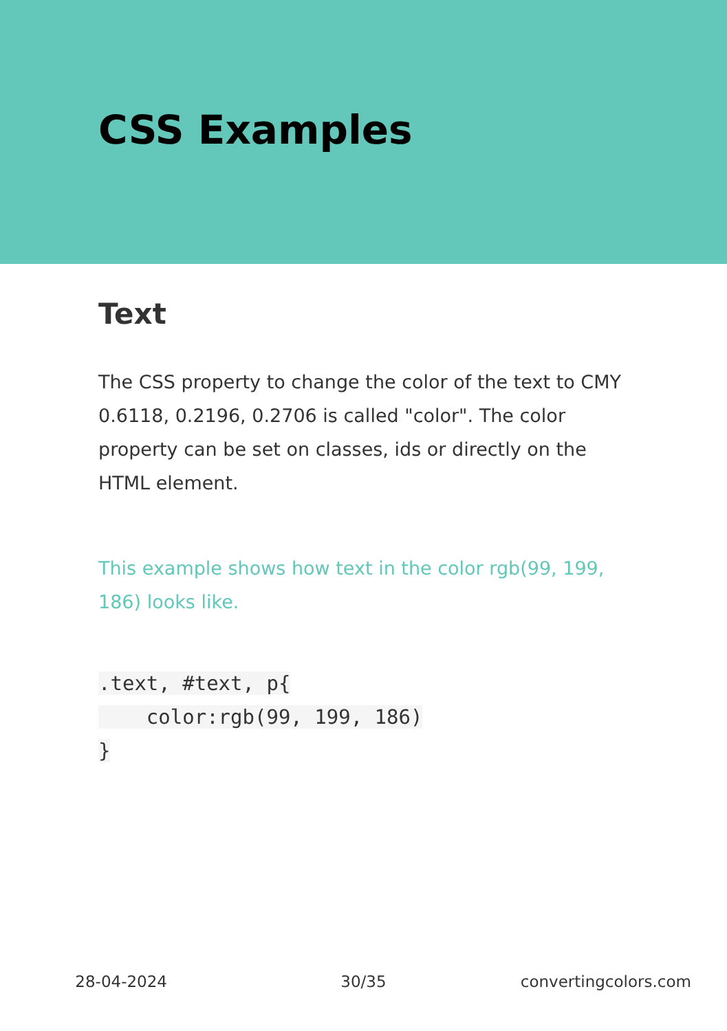CSS Examples
Text
The CSS property to change the color of the text to CMY 0.6118, 0.2196, 0.2706 is called "color". The color property can be set on classes, ids or directly on the HTML element.
This example shows how text in the color rgb(99, 199, 186) looks like.
.text, #text, p{
    color:rgb(99, 199, 186)
}
28-04-2024 30/35 convertingcolors.com